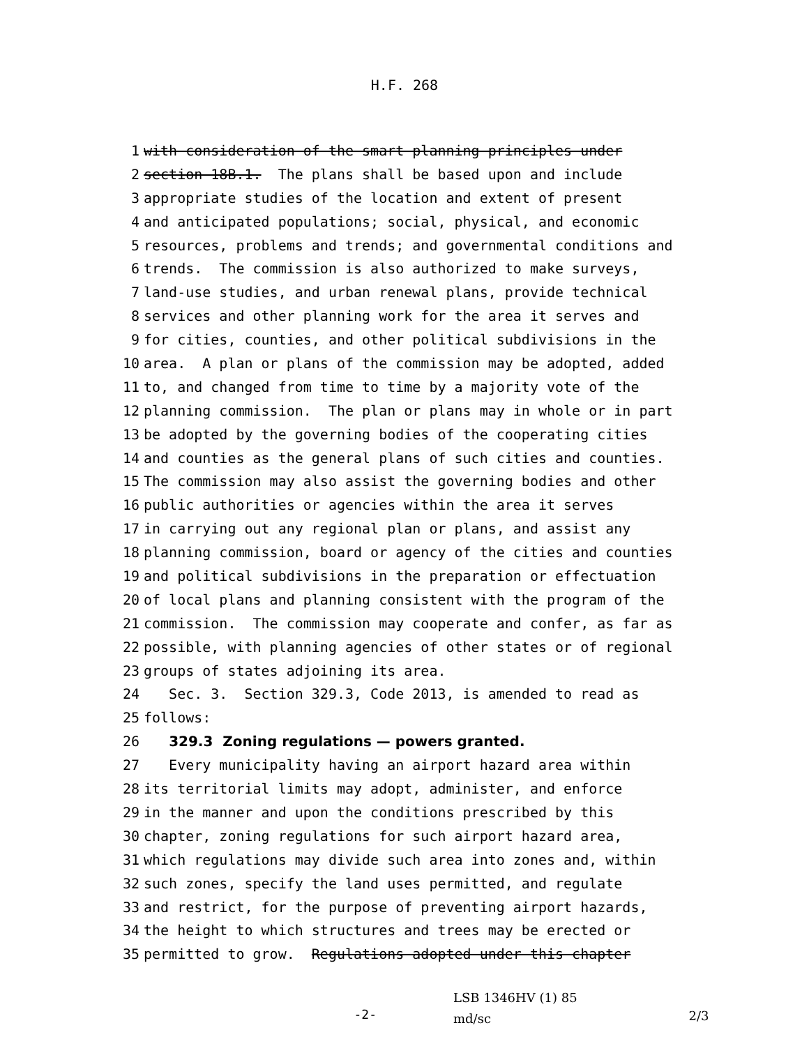H.F. 268
1 with consideration of the smart planning principles under
2 section 18B.1. The plans shall be based upon and include
3 appropriate studies of the location and extent of present
4 and anticipated populations; social, physical, and economic
5 resources, problems and trends; and governmental conditions and
6 trends. The commission is also authorized to make surveys,
7 land-use studies, and urban renewal plans, provide technical
8 services and other planning work for the area it serves and
9 for cities, counties, and other political subdivisions in the
10 area. A plan or plans of the commission may be adopted, added
11 to, and changed from time to time by a majority vote of the
12 planning commission. The plan or plans may in whole or in part
13 be adopted by the governing bodies of the cooperating cities
14 and counties as the general plans of such cities and counties.
15 The commission may also assist the governing bodies and other
16 public authorities or agencies within the area it serves
17 in carrying out any regional plan or plans, and assist any
18 planning commission, board or agency of the cities and counties
19 and political subdivisions in the preparation or effectuation
20 of local plans and planning consistent with the program of the
21 commission. The commission may cooperate and confer, as far as
22 possible, with planning agencies of other states or of regional
23 groups of states adjoining its area.
24 Sec. 3. Section 329.3, Code 2013, is amended to read as
25 follows:
26 329.3 Zoning regulations — powers granted.
27 Every municipality having an airport hazard area within
28 its territorial limits may adopt, administer, and enforce
29 in the manner and upon the conditions prescribed by this
30 chapter, zoning regulations for such airport hazard area,
31 which regulations may divide such area into zones and, within
32 such zones, specify the land uses permitted, and regulate
33 and restrict, for the purpose of preventing airport hazards,
34 the height to which structures and trees may be erected or
35 permitted to grow. Regulations adopted under this chapter
-2-
LSB 1346HV (1) 85
md/sc
2/3